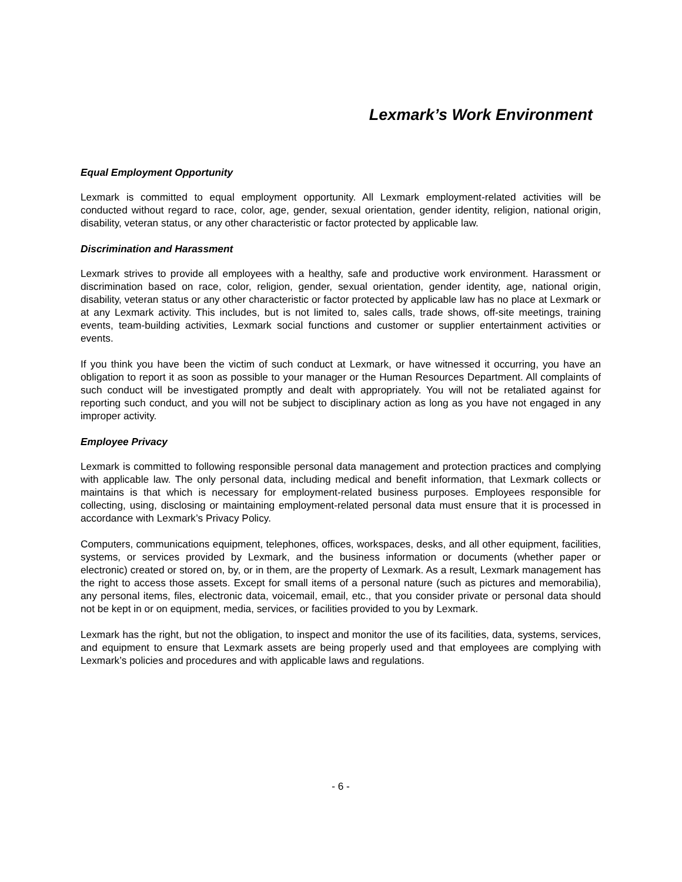Lexmark’s Work Environment
Equal Employment Opportunity
Lexmark is committed to equal employment opportunity. All Lexmark employment-related activities will be conducted without regard to race, color, age, gender, sexual orientation, gender identity, religion, national origin, disability, veteran status, or any other characteristic or factor protected by applicable law.
Discrimination and Harassment
Lexmark strives to provide all employees with a healthy, safe and productive work environment. Harassment or discrimination based on race, color, religion, gender, sexual orientation, gender identity, age, national origin, disability, veteran status or any other characteristic or factor protected by applicable law has no place at Lexmark or at any Lexmark activity. This includes, but is not limited to, sales calls, trade shows, off-site meetings, training events, team-building activities, Lexmark social functions and customer or supplier entertainment activities or events.
If you think you have been the victim of such conduct at Lexmark, or have witnessed it occurring, you have an obligation to report it as soon as possible to your manager or the Human Resources Department. All complaints of such conduct will be investigated promptly and dealt with appropriately. You will not be retaliated against for reporting such conduct, and you will not be subject to disciplinary action as long as you have not engaged in any improper activity.
Employee Privacy
Lexmark is committed to following responsible personal data management and protection practices and complying with applicable law. The only personal data, including medical and benefit information, that Lexmark collects or maintains is that which is necessary for employment-related business purposes. Employees responsible for collecting, using, disclosing or maintaining employment-related personal data must ensure that it is processed in accordance with Lexmark’s Privacy Policy.
Computers, communications equipment, telephones, offices, workspaces, desks, and all other equipment, facilities, systems, or services provided by Lexmark, and the business information or documents (whether paper or electronic) created or stored on, by, or in them, are the property of Lexmark. As a result, Lexmark management has the right to access those assets. Except for small items of a personal nature (such as pictures and memorabilia), any personal items, files, electronic data, voicemail, email, etc., that you consider private or personal data should not be kept in or on equipment, media, services, or facilities provided to you by Lexmark.
Lexmark has the right, but not the obligation, to inspect and monitor the use of its facilities, data, systems, services, and equipment to ensure that Lexmark assets are being properly used and that employees are complying with Lexmark’s policies and procedures and with applicable laws and regulations.
- 6 -